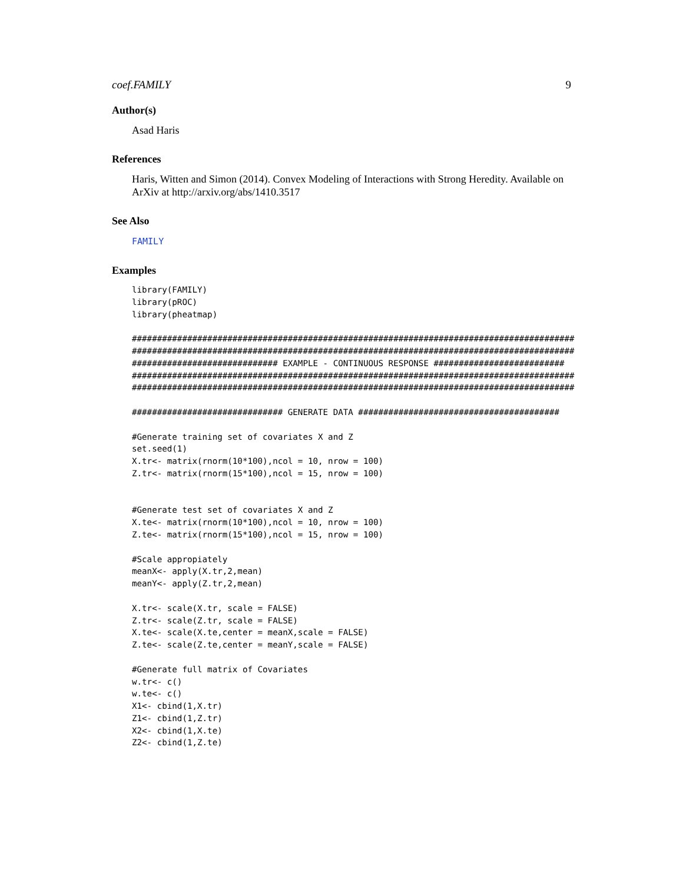coef.FAMILY 9
Author(s)
Asad Haris
References
Haris, Witten and Simon (2014). Convex Modeling of Interactions with Strong Heredity. Available on ArXiv at http://arxiv.org/abs/1410.3517
See Also
FAMILY
Examples
library(FAMILY)
library(pROC)
library(pheatmap)

########################################################################################
########################################################################################
############################# EXAMPLE - CONTINUOUS RESPONSE ##########################
########################################################################################
########################################################################################

############################## GENERATE DATA ########################################

#Generate training set of covariates X and Z
set.seed(1)
X.tr<- matrix(rnorm(10*100),ncol = 10, nrow = 100)
Z.tr<- matrix(rnorm(15*100),ncol = 15, nrow = 100)


#Generate test set of covariates X and Z
X.te<- matrix(rnorm(10*100),ncol = 10, nrow = 100)
Z.te<- matrix(rnorm(15*100),ncol = 15, nrow = 100)

#Scale appropiately
meanX<- apply(X.tr,2,mean)
meanY<- apply(Z.tr,2,mean)

X.tr<- scale(X.tr, scale = FALSE)
Z.tr<- scale(Z.tr, scale = FALSE)
X.te<- scale(X.te,center = meanX,scale = FALSE)
Z.te<- scale(Z.te,center = meanY,scale = FALSE)

#Generate full matrix of Covariates
w.tr<- c()
w.te<- c()
X1<- cbind(1,X.tr)
Z1<- cbind(1,Z.tr)
X2<- cbind(1,X.te)
Z2<- cbind(1,Z.te)